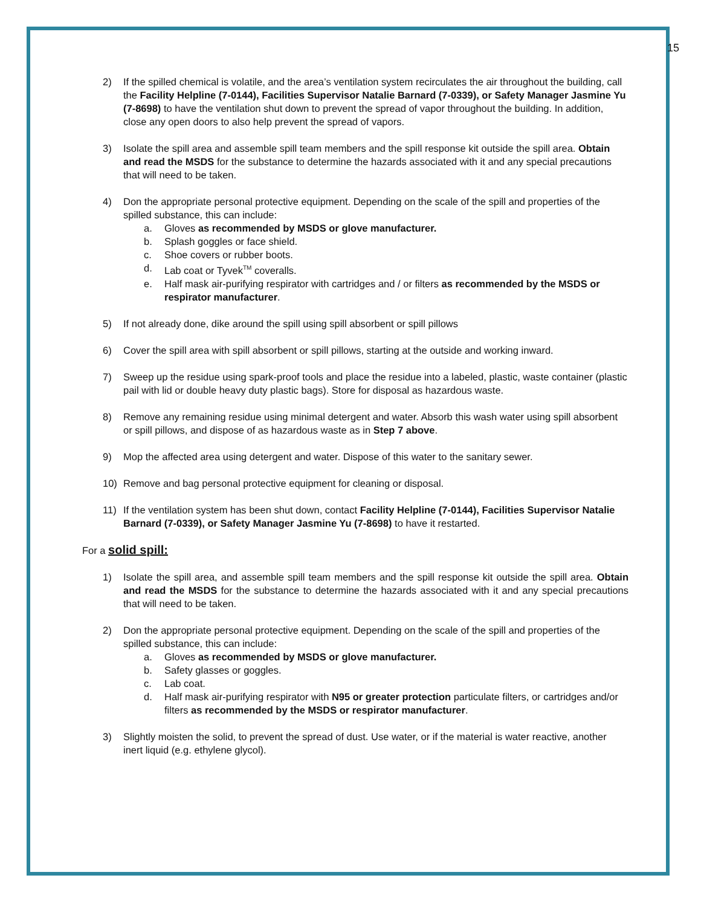15
2) If the spilled chemical is volatile, and the area’s ventilation system recirculates the air throughout the building, call the Facility Helpline (7-0144), Facilities Supervisor Natalie Barnard (7-0339), or Safety Manager Jasmine Yu (7-8698) to have the ventilation shut down to prevent the spread of vapor throughout the building. In addition, close any open doors to also help prevent the spread of vapors.
3) Isolate the spill area and assemble spill team members and the spill response kit outside the spill area. Obtain and read the MSDS for the substance to determine the hazards associated with it and any special precautions that will need to be taken.
4) Don the appropriate personal protective equipment. Depending on the scale of the spill and properties of the spilled substance, this can include:
a. Gloves as recommended by MSDS or glove manufacturer.
b. Splash goggles or face shield.
c. Shoe covers or rubber boots.
d. Lab coat or Tyvek<sup>TM</sup> coveralls.
e. Half mask air-purifying respirator with cartridges and / or filters as recommended by the MSDS or respirator manufacturer.
5) If not already done, dike around the spill using spill absorbent or spill pillows
6) Cover the spill area with spill absorbent or spill pillows, starting at the outside and working inward.
7) Sweep up the residue using spark-proof tools and place the residue into a labeled, plastic, waste container (plastic pail with lid or double heavy duty plastic bags). Store for disposal as hazardous waste.
8) Remove any remaining residue using minimal detergent and water. Absorb this wash water using spill absorbent or spill pillows, and dispose of as hazardous waste as in Step 7 above.
9) Mop the affected area using detergent and water. Dispose of this water to the sanitary sewer.
10) Remove and bag personal protective equipment for cleaning or disposal.
11) If the ventilation system has been shut down, contact Facility Helpline (7-0144), Facilities Supervisor Natalie Barnard (7-0339), or Safety Manager Jasmine Yu (7-8698) to have it restarted.
For a solid spill:
1) Isolate the spill area, and assemble spill team members and the spill response kit outside the spill area. Obtain and read the MSDS for the substance to determine the hazards associated with it and any special precautions that will need to be taken.
2) Don the appropriate personal protective equipment. Depending on the scale of the spill and properties of the spilled substance, this can include:
a. Gloves as recommended by MSDS or glove manufacturer.
b. Safety glasses or goggles.
c. Lab coat.
d. Half mask air-purifying respirator with N95 or greater protection particulate filters, or cartridges and/or filters as recommended by the MSDS or respirator manufacturer.
3) Slightly moisten the solid, to prevent the spread of dust. Use water, or if the material is water reactive, another inert liquid (e.g. ethylene glycol).